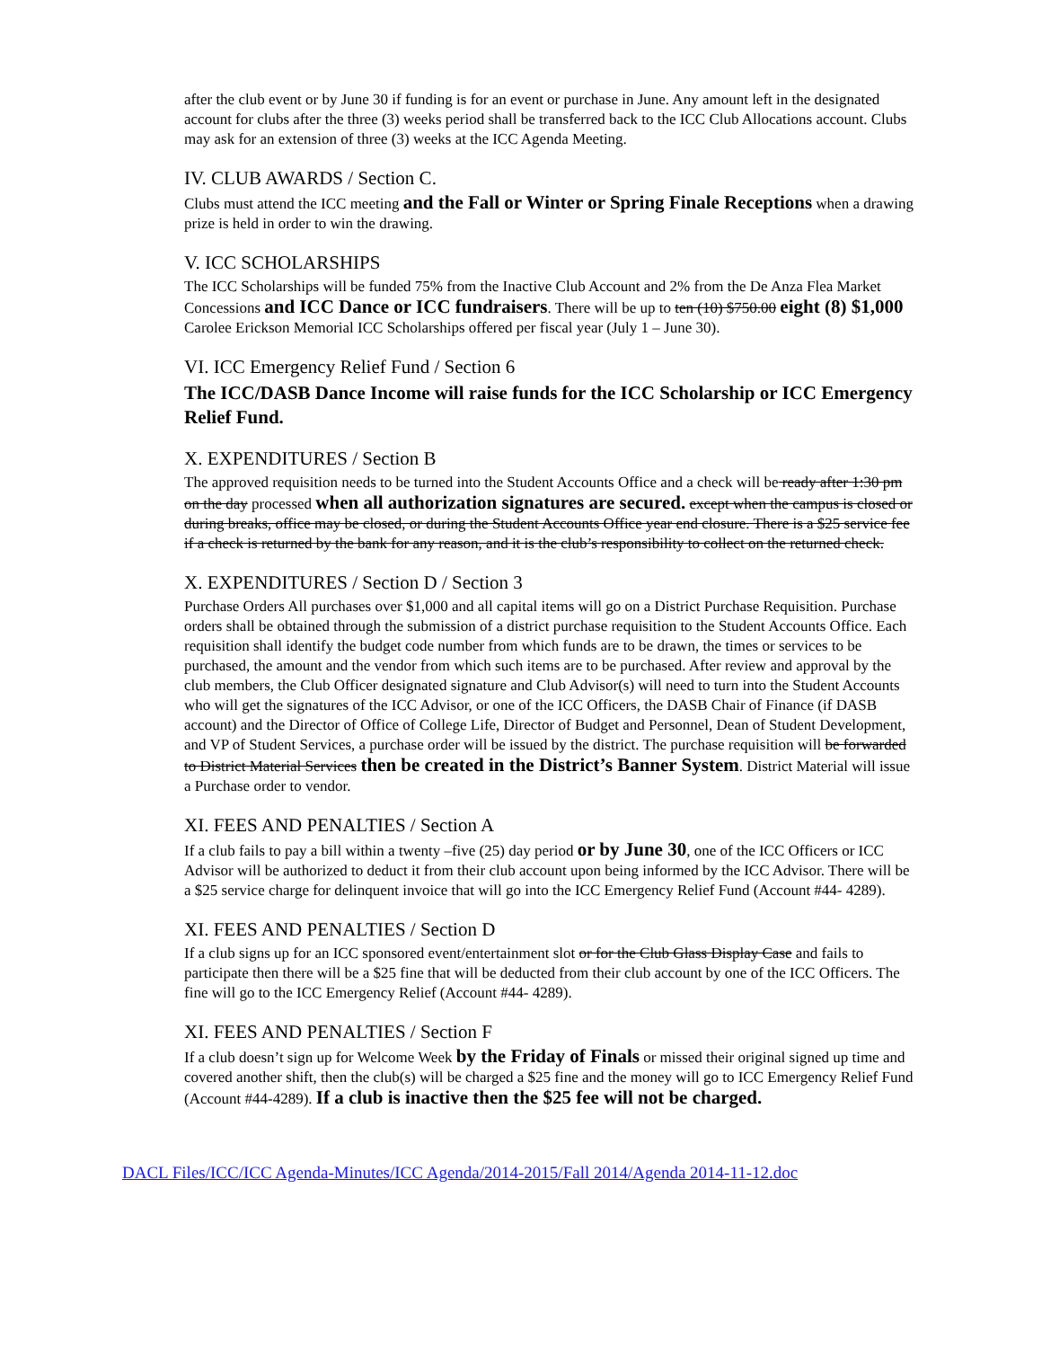after the club event or by June 30 if funding is for an event or purchase in June. Any amount left in the designated account for clubs after the three (3) weeks period shall be transferred back to the ICC Club Allocations account. Clubs may ask for an extension of three (3) weeks at the ICC Agenda Meeting.
IV. CLUB AWARDS / Section C.
Clubs must attend the ICC meeting and the Fall or Winter or Spring Finale Receptions when a drawing prize is held in order to win the drawing.
V. ICC SCHOLARSHIPS
The ICC Scholarships will be funded 75% from the Inactive Club Account and 2% from the De Anza Flea Market Concessions and ICC Dance or ICC fundraisers. There will be up to ten (10) $750.00 eight (8) $1,000 Carolee Erickson Memorial ICC Scholarships offered per fiscal year (July 1 – June 30).
VI. ICC Emergency Relief Fund / Section 6
The ICC/DASB Dance Income will raise funds for the ICC Scholarship or ICC Emergency Relief Fund.
X. EXPENDITURES / Section B
The approved requisition needs to be turned into the Student Accounts Office and a check will be ready after 1:30 pm on the day processed when all authorization signatures are secured. except when the campus is closed or during breaks, office may be closed, or during the Student Accounts Office year end closure. There is a $25 service fee if a check is returned by the bank for any reason, and it is the club’s responsibility to collect on the returned check.
X. EXPENDITURES / Section D / Section 3
Purchase Orders All purchases over $1,000 and all capital items will go on a District Purchase Requisition. Purchase orders shall be obtained through the submission of a district purchase requisition to the Student Accounts Office. Each requisition shall identify the budget code number from which funds are to be drawn, the times or services to be purchased, the amount and the vendor from which such items are to be purchased. After review and approval by the club members, the Club Officer designated signature and Club Advisor(s) will need to turn into the Student Accounts who will get the signatures of the ICC Advisor, or one of the ICC Officers, the DASB Chair of Finance (if DASB account) and the Director of Office of College Life, Director of Budget and Personnel, Dean of Student Development, and VP of Student Services, a purchase order will be issued by the district. The purchase requisition will be forwarded to District Material Services then be created in the District’s Banner System. District Material will issue a Purchase order to vendor.
XI. FEES AND PENALTIES / Section A
If a club fails to pay a bill within a twenty –five (25) day period or by June 30, one of the ICC Officers or ICC Advisor will be authorized to deduct it from their club account upon being informed by the ICC Advisor. There will be a $25 service charge for delinquent invoice that will go into the ICC Emergency Relief Fund (Account #44- 4289).
XI. FEES AND PENALTIES / Section D
If a club signs up for an ICC sponsored event/entertainment slot or for the Club Glass Display Case and fails to participate then there will be a $25 fine that will be deducted from their club account by one of the ICC Officers. The fine will go to the ICC Emergency Relief (Account #44- 4289).
XI. FEES AND PENALTIES / Section F
If a club doesn’t sign up for Welcome Week by the Friday of Finals or missed their original signed up time and covered another shift, then the club(s) will be charged a $25 fine and the money will go to ICC Emergency Relief Fund (Account #44-4289). If a club is inactive then the $25 fee will not be charged.
DACL Files/ICC/ICC Agenda-Minutes/ICC Agenda/2014-2015/Fall 2014/Agenda 2014-11-12.doc